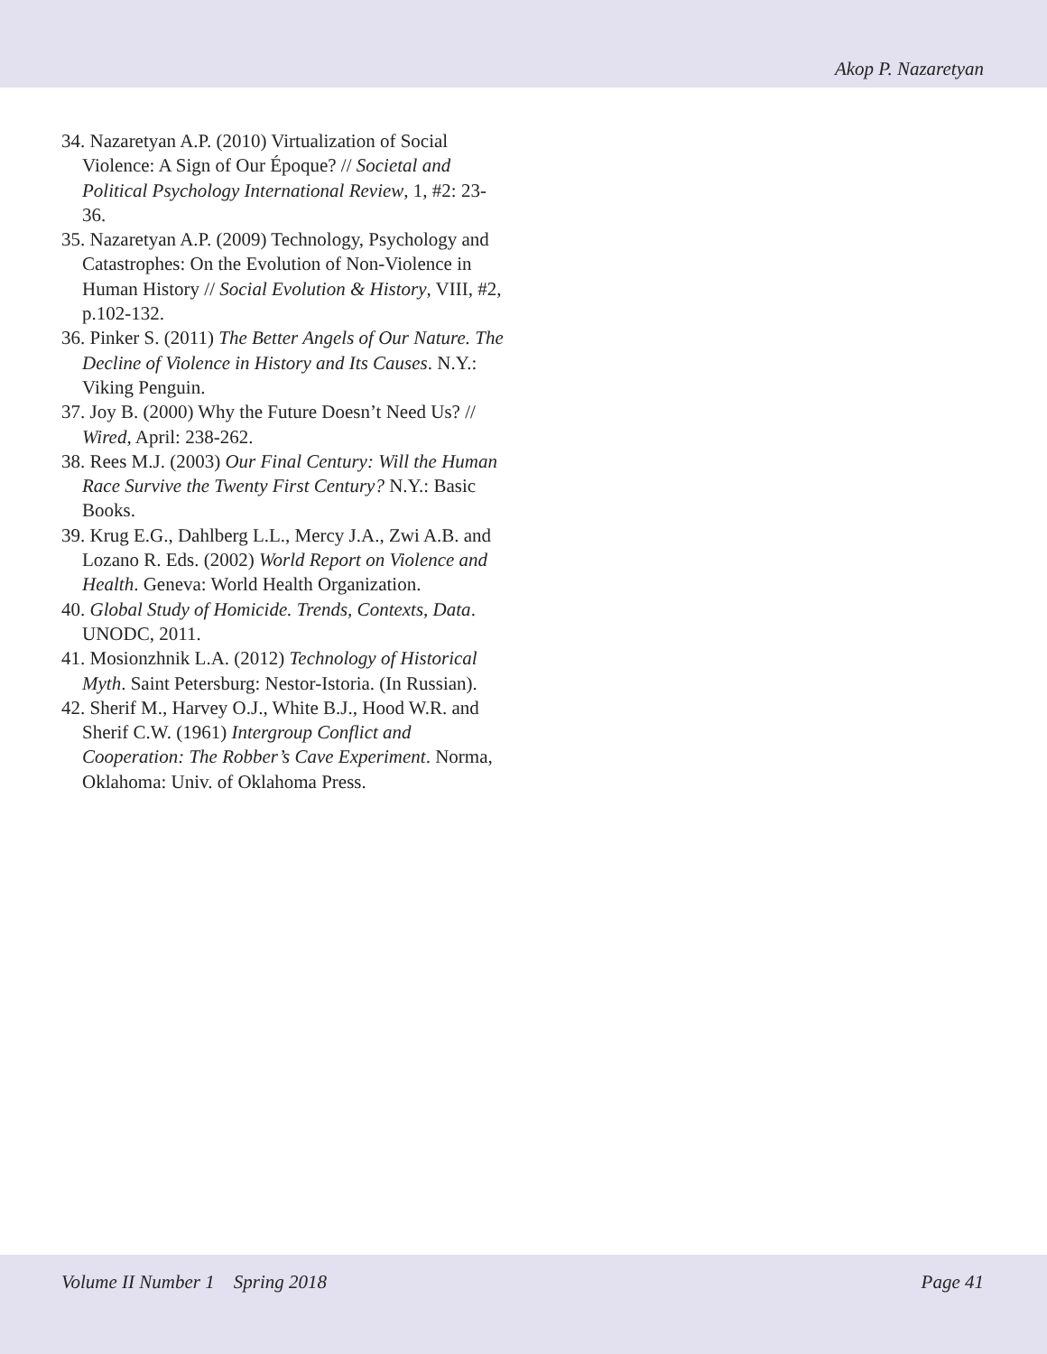Akop P. Nazaretyan
34. Nazaretyan A.P. (2010) Virtualization of Social Violence: A Sign of Our Époque? // Societal and Political Psychology International Review, 1, #2: 23-36.
35. Nazaretyan A.P. (2009) Technology, Psychology and Catastrophes: On the Evolution of Non-Violence in Human History // Social Evolution & History, VIII, #2, p.102-132.
36. Pinker S. (2011) The Better Angels of Our Nature. The Decline of Violence in History and Its Causes. N.Y.: Viking Penguin.
37. Joy B. (2000) Why the Future Doesn’t Need Us? // Wired, April: 238-262.
38. Rees M.J. (2003) Our Final Century: Will the Human Race Survive the Twenty First Century? N.Y.: Basic Books.
39. Krug E.G., Dahlberg L.L., Mercy J.A., Zwi A.B. and Lozano R. Eds. (2002) World Report on Violence and Health. Geneva: World Health Organization.
40. Global Study of Homicide. Trends, Contexts, Data. UNODC, 2011.
41. Mosionzhnik L.A. (2012) Technology of Historical Myth. Saint Petersburg: Nestor-Istoria. (In Russian).
42. Sherif M., Harvey O.J., White B.J., Hood W.R. and Sherif C.W. (1961) Intergroup Conflict and Cooperation: The Robber’s Cave Experiment. Norma, Oklahoma: Univ. of Oklahoma Press.
Volume II Number 1 Spring 2018 Page 41